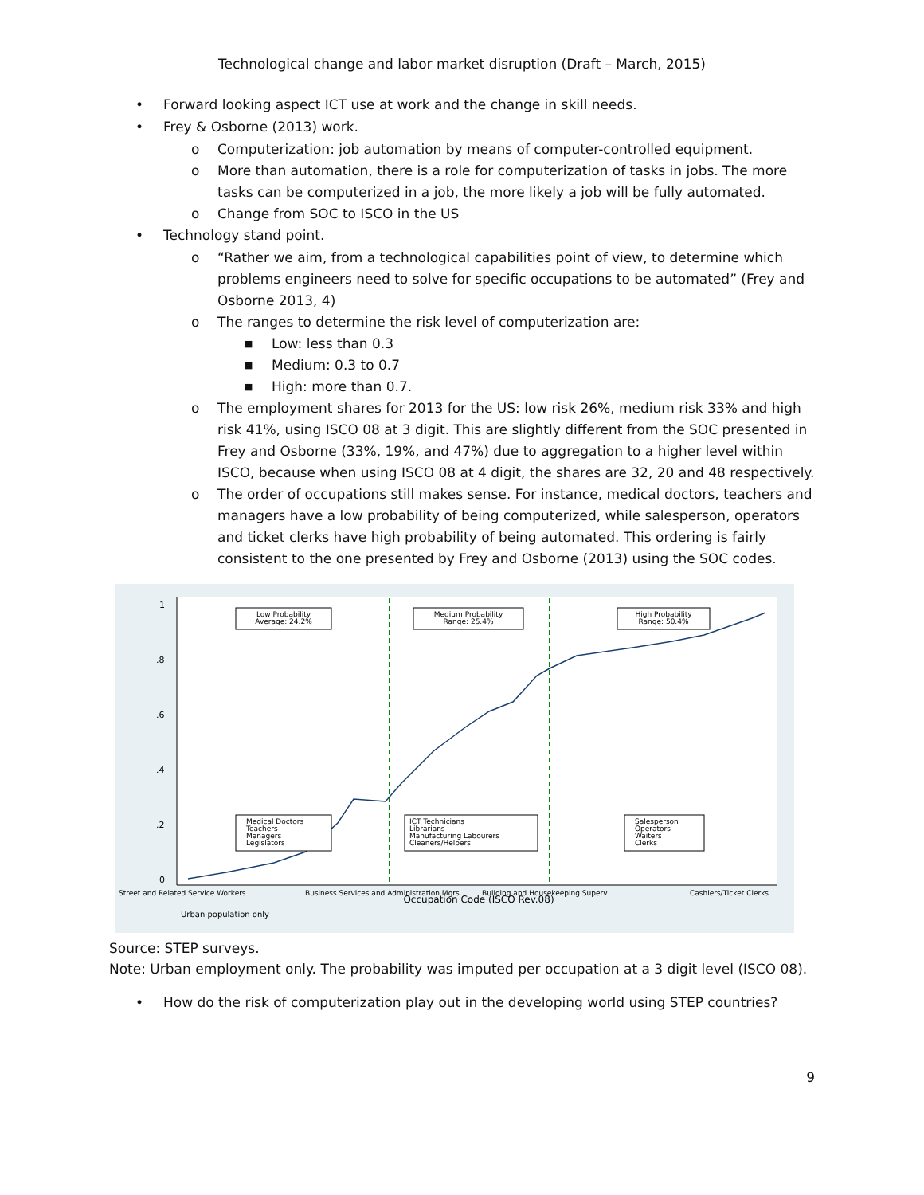Technological change and labor market disruption (Draft – March, 2015)
• Forward looking aspect ICT use at work and the change in skill needs.
• Frey & Osborne (2013) work.
o Computerization: job automation by means of computer-controlled equipment.
o More than automation, there is a role for computerization of tasks in jobs. The more tasks can be computerized in a job, the more likely a job will be fully automated.
o Change from SOC to ISCO in the US
• Technology stand point.
o “Rather we aim, from a technological capabilities point of view, to determine which problems engineers need to solve for specific occupations to be automated” (Frey and Osborne 2013, 4)
o The ranges to determine the risk level of computerization are:
■ Low: less than 0.3
■ Medium: 0.3 to 0.7
■ High: more than 0.7.
o The employment shares for 2013 for the US: low risk 26%, medium risk 33% and high risk 41%, using ISCO 08 at 3 digit. This are slightly different from the SOC presented in Frey and Osborne (33%, 19%, and 47%) due to aggregation to a higher level within ISCO, because when using ISCO 08 at 4 digit, the shares are 32, 20 and 48 respectively.
o The order of occupations still makes sense. For instance, medical doctors, teachers and managers have a low probability of being computerized, while salesperson, operators and ticket clerks have high probability of being automated. This ordering is fairly consistent to the one presented by Frey and Osborne (2013) using the SOC codes.
1
.8
.6
.4
.2
0
Low Probability
Average: 24.2%
Medium Probability
Range: 25.4%
High Probability
Range: 50.4%
Medical Doctors
Teachers
Managers
Legislators
ICT Technicians
Librarians
Manufacturing Labourers
Cleaners/Helpers
Salesperson
Operators
Waiters
Clerks
Street and Related Service Workers
Business Services and Administration Mgrs.
Building and Housekeeping Superv.
Cashiers/Ticket Clerks
Urban population only
Occupation Code (ISCO Rev.08)
Source: STEP surveys.
Note: Urban employment only. The probability was imputed per occupation at a 3 digit level (ISCO 08).
• How do the risk of computerization play out in the developing world using STEP countries?
9